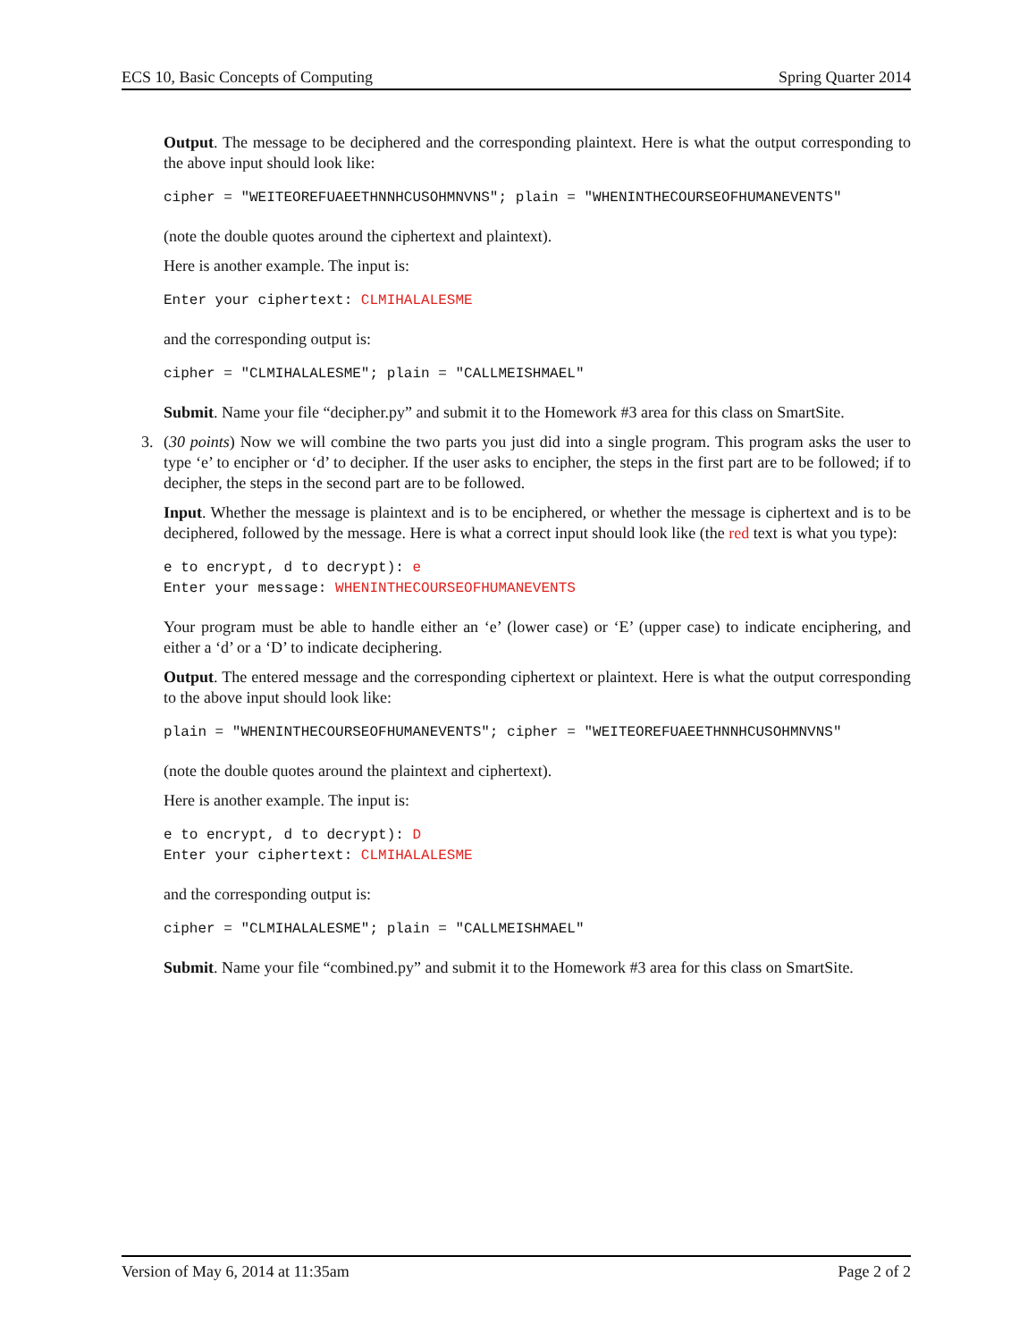ECS 10, Basic Concepts of Computing Spring Quarter 2014
Output. The message to be deciphered and the corresponding plaintext. Here is what the output corresponding to the above input should look like:
cipher = "WEITEOREFUAEETHNNHCUSOHMNVNS"; plain = "WHENINTHECOURSEOFHUMANEVENTS"
(note the double quotes around the ciphertext and plaintext).
Here is another example. The input is:
Enter your ciphertext: CLMIHALALESME
and the corresponding output is:
cipher = "CLMIHALALESME"; plain = "CALLMEISHMAEL"
Submit. Name your file “decipher.py” and submit it to the Homework #3 area for this class on SmartSite.
3. (30 points) Now we will combine the two parts you just did into a single program. This program asks the user to type ‘e’ to encipher or ‘d’ to decipher. If the user asks to encipher, the steps in the first part are to be followed; if to decipher, the steps in the second part are to be followed.
Input. Whether the message is plaintext and is to be enciphered, or whether the message is ciphertext and is to be deciphered, followed by the message. Here is what a correct input should look like (the red text is what you type):
e to encrypt, d to decrypt): e
Enter your message: WHENINTHECOURSEOFHUMANEVENTS
Your program must be able to handle either an ‘e’ (lower case) or ‘E’ (upper case) to indicate enciphering, and either a ‘d’ or a ‘D’ to indicate deciphering.
Output. The entered message and the corresponding ciphertext or plaintext. Here is what the output corresponding to the above input should look like:
plain = "WHENINTHECOURSEOFHUMANEVENTS"; cipher = "WEITEOREFUAEETHNNHCUSOHMNVNS"
(note the double quotes around the plaintext and ciphertext).
Here is another example. The input is:
e to encrypt, d to decrypt): D
Enter your ciphertext: CLMIHALALESME
and the corresponding output is:
cipher = "CLMIHALALESME"; plain = "CALLMEISHMAEL"
Submit. Name your file “combined.py” and submit it to the Homework #3 area for this class on SmartSite.
Version of May 6, 2014 at 11:35am Page 2 of 2